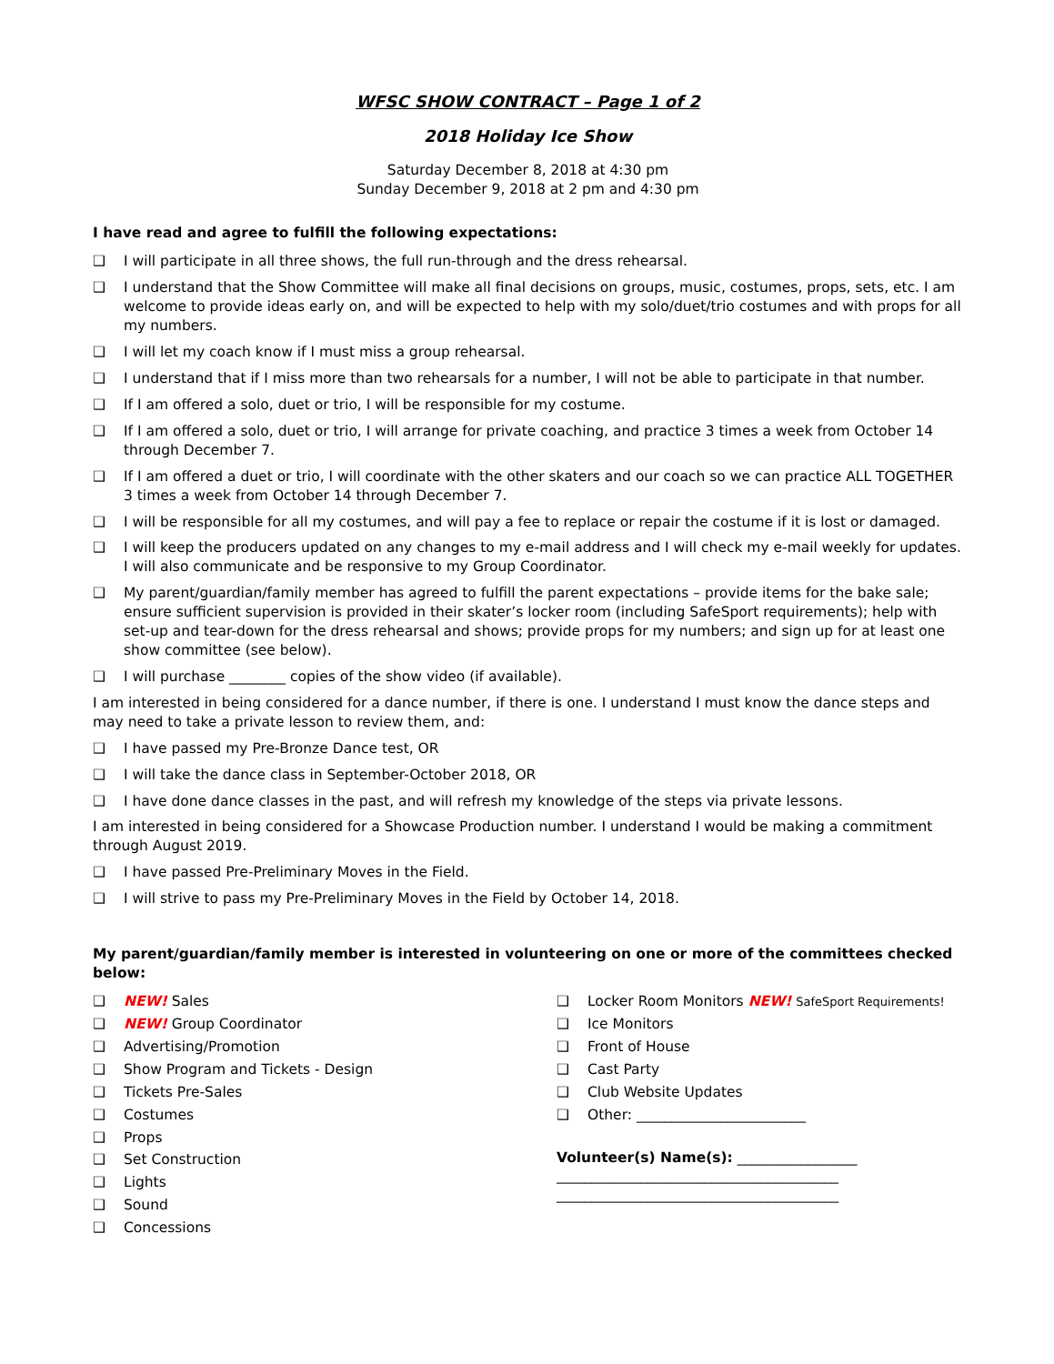WFSC SHOW CONTRACT – Page 1 of 2
2018 Holiday Ice Show
Saturday December 8, 2018 at 4:30 pm
Sunday December 9, 2018 at 2 pm and 4:30 pm
I have read and agree to fulfill the following expectations:
❑ I will participate in all three shows, the full run-through and the dress rehearsal.
❑ I understand that the Show Committee will make all final decisions on groups, music, costumes, props, sets, etc. I am welcome to provide ideas early on, and will be expected to help with my solo/duet/trio costumes and with props for all my numbers.
❑ I will let my coach know if I must miss a group rehearsal.
❑ I understand that if I miss more than two rehearsals for a number, I will not be able to participate in that number.
❑ If I am offered a solo, duet or trio, I will be responsible for my costume.
❑ If I am offered a solo, duet or trio, I will arrange for private coaching, and practice 3 times a week from October 14 through December 7.
❑ If I am offered a duet or trio, I will coordinate with the other skaters and our coach so we can practice ALL TOGETHER 3 times a week from October 14 through December 7.
❑ I will be responsible for all my costumes, and will pay a fee to replace or repair the costume if it is lost or damaged.
❑ I will keep the producers updated on any changes to my e-mail address and I will check my e-mail weekly for updates. I will also communicate and be responsive to my Group Coordinator.
❑ My parent/guardian/family member has agreed to fulfill the parent expectations – provide items for the bake sale; ensure sufficient supervision is provided in their skater’s locker room (including SafeSport requirements); help with set-up and tear-down for the dress rehearsal and shows; provide props for my numbers; and sign up for at least one show committee (see below).
❑ I will purchase ________ copies of the show video (if available).
I am interested in being considered for a dance number, if there is one. I understand I must know the dance steps and may need to take a private lesson to review them, and:
❑ I have passed my Pre-Bronze Dance test, OR
❑ I will take the dance class in September-October 2018, OR
❑ I have done dance classes in the past, and will refresh my knowledge of the steps via private lessons.
I am interested in being considered for a Showcase Production number. I understand I would be making a commitment through August 2019.
❑ I have passed Pre-Preliminary Moves in the Field.
❑ I will strive to pass my Pre-Preliminary Moves in the Field by October 14, 2018.
My parent/guardian/family member is interested in volunteering on one or more of the committees checked below:
❑ NEW! Sales
❑ NEW! Group Coordinator
❑ Advertising/Promotion
❑ Show Program and Tickets - Design
❑ Tickets Pre-Sales
❑ Costumes
❑ Props
❑ Set Construction
❑ Lights
❑ Sound
❑ Concessions
❑ Locker Room Monitors NEW! SafeSport Requirements!
❑ Ice Monitors
❑ Front of House
❑ Cast Party
❑ Club Website Updates
❑ Other: ________________________
Volunteer(s) Name(s): _________________
________________________________________
________________________________________